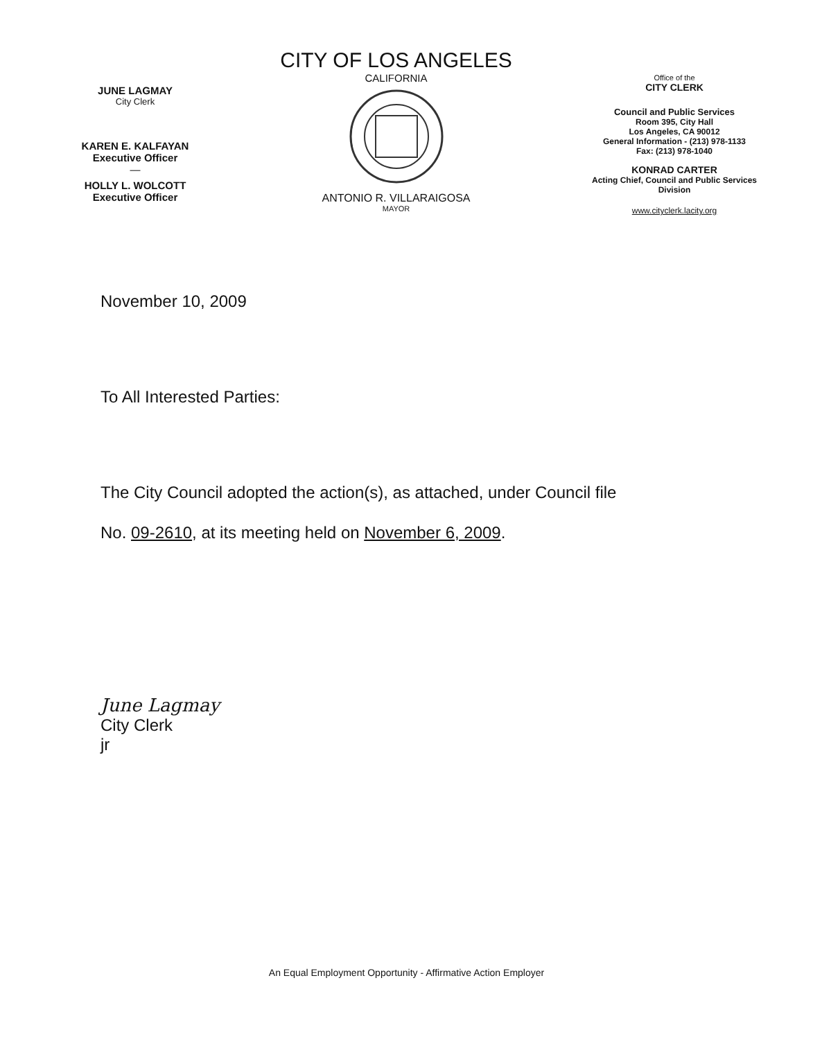JUNE LAGMAY
City Clerk
KAREN E. KALFAYAN
Executive Officer
—
HOLLY L. WOLCOTT
Executive Officer
CITY OF LOS ANGELES
CALIFORNIA
ANTONIO R. VILLARAIGOSA
MAYOR
Office of the
CITY CLERK
Council and Public Services
Room 395, City Hall
Los Angeles, CA 90012
General Information - (213) 978-1133
Fax: (213) 978-1040
KONRAD CARTER
Acting Chief, Council and Public Services
Division
www.cityclerk.lacity.org
November 10, 2009
To All Interested Parties:
The City Council adopted the action(s), as attached, under Council file
No. 09-2610, at its meeting held on November 6, 2009.
June Lagmay
City Clerk
jr
An Equal Employment Opportunity - Affirmative Action Employer